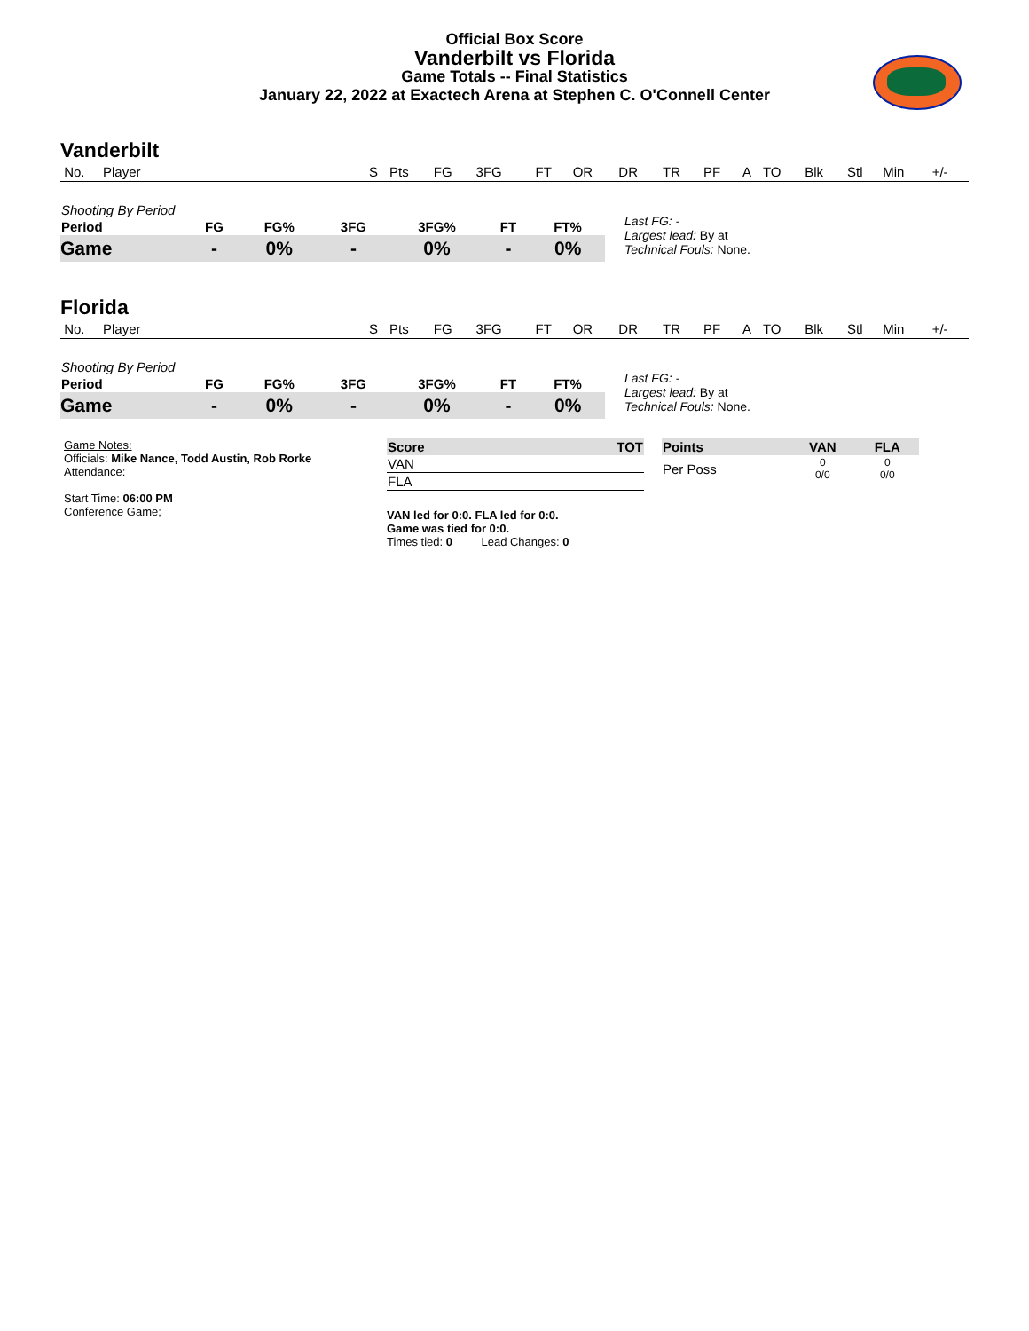Official Box Score
Vanderbilt vs Florida
Game Totals -- Final Statistics
January 22, 2022 at Exactech Arena at Stephen C. O'Connell Center
Vanderbilt
| No. | Player | S | Pts | FG | 3FG | FT | OR | DR | TR | PF | A | TO | Blk | Stl | Min | +/- |
| Shooting By Period | | | | | | |
| --- | --- | --- | --- | --- | --- | --- |
| Period | FG | FG% | 3FG | 3FG% | FT | FT% |
| Game | - | 0% | - | 0% | - | 0% |
Last FG: -
Largest lead: By at
Technical Fouls: None.
Florida
| No. | Player | S | Pts | FG | 3FG | FT | OR | DR | TR | PF | A | TO | Blk | Stl | Min | +/- |
| Shooting By Period | | | | | | |
| --- | --- | --- | --- | --- | --- | --- |
| Period | FG | FG% | 3FG | 3FG% | FT | FT% |
| Game | - | 0% | - | 0% | - | 0% |
Last FG: -
Largest lead: By at
Technical Fouls: None.
Game Notes:
Officials: Mike Nance, Todd Austin, Rob Rorke
Attendance:
Start Time: 06:00 PM
Conference Game;
| Score | TOT |
| --- | --- |
| VAN | |
| FLA | |
VAN led for 0:0. FLA led for 0:0.
Game was tied for 0:0.
Times tied: 0 Lead Changes: 0
| Points | VAN | FLA |
| --- | --- | --- |
| Per Poss | 0 0/0 | 0 0/0 |